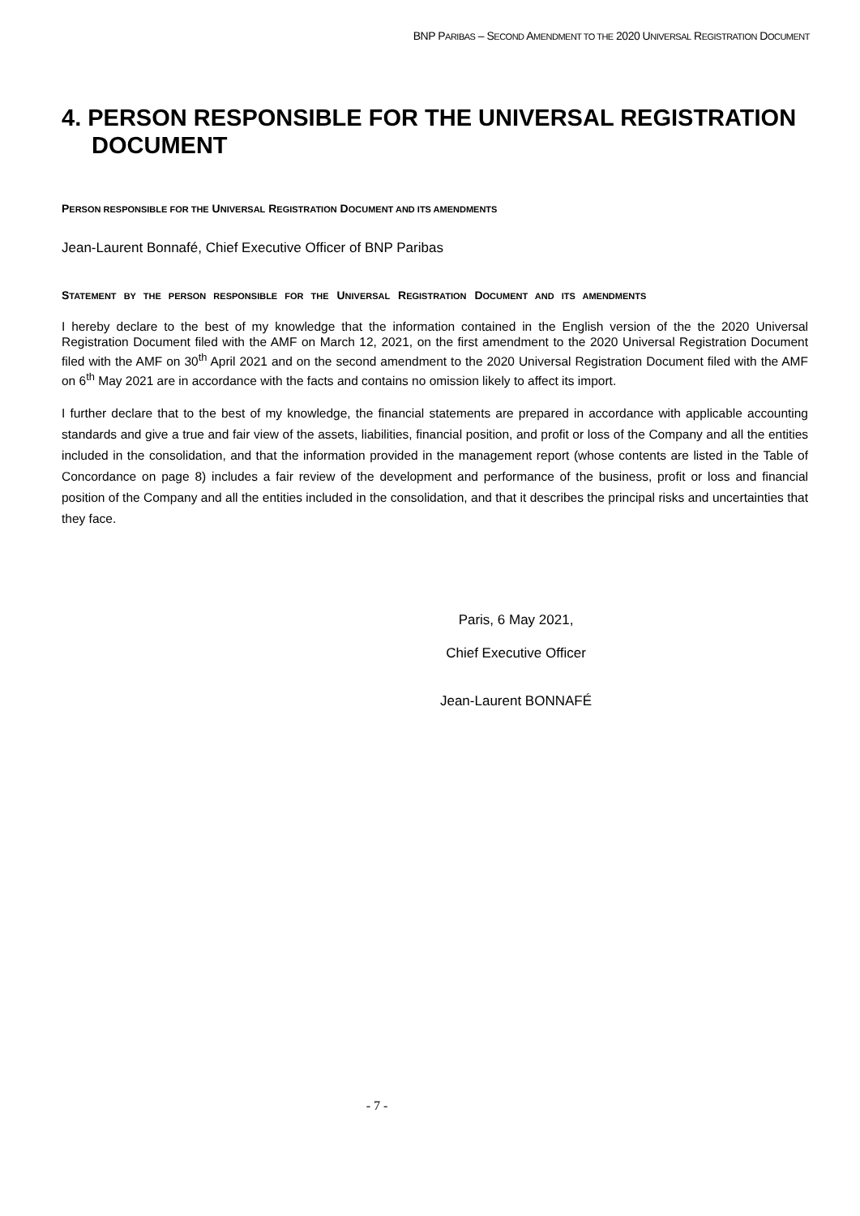BNP PARIBAS – SECOND AMENDMENT TO THE 2020 UNIVERSAL REGISTRATION DOCUMENT
4. PERSON RESPONSIBLE FOR THE UNIVERSAL REGISTRATION DOCUMENT
PERSON RESPONSIBLE FOR THE UNIVERSAL REGISTRATION DOCUMENT AND ITS AMENDMENTS
Jean-Laurent Bonnafé, Chief Executive Officer of BNP Paribas
STATEMENT BY THE PERSON RESPONSIBLE FOR THE UNIVERSAL REGISTRATION DOCUMENT AND ITS AMENDMENTS
I hereby declare to the best of my knowledge that the information contained in the English version of the the 2020 Universal Registration Document filed with the AMF on March 12, 2021, on the first amendment to the 2020 Universal Registration Document filed with the AMF on 30<sup>th</sup> April 2021 and on the second amendment to the 2020 Universal Registration Document filed with the AMF on 6<sup>th</sup> May 2021 are in accordance with the facts and contains no omission likely to affect its import.
I further declare that to the best of my knowledge, the financial statements are prepared in accordance with applicable accounting standards and give a true and fair view of the assets, liabilities, financial position, and profit or loss of the Company and all the entities included in the consolidation, and that the information provided in the management report (whose contents are listed in the Table of Concordance on page 8) includes a fair review of the development and performance of the business, profit or loss and financial position of the Company and all the entities included in the consolidation, and that it describes the principal risks and uncertainties that they face.
Paris, 6 May 2021,
Chief Executive Officer
Jean-Laurent BONNAFÉ
- 7 -